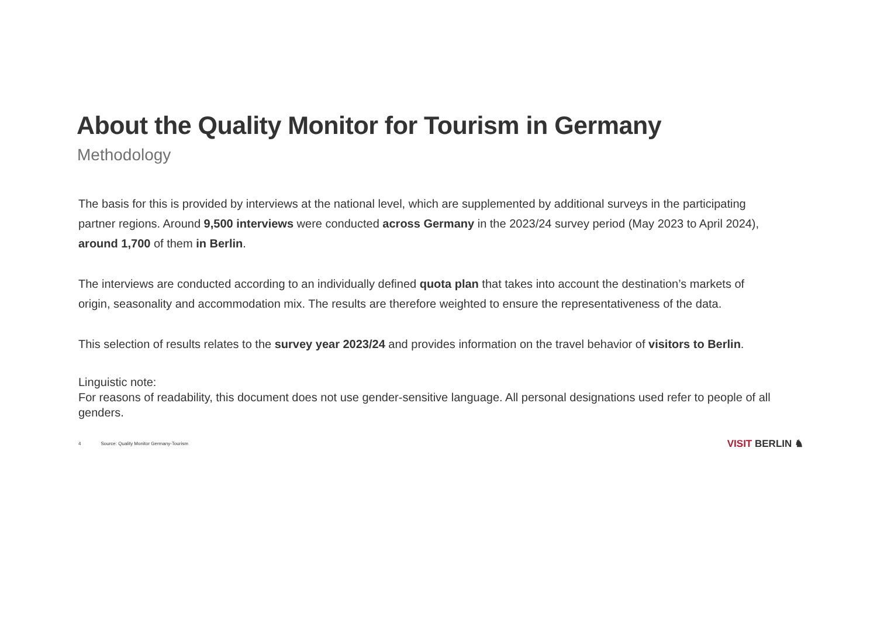About the Quality Monitor for Tourism in Germany
Methodology
The basis for this is provided by interviews at the national level, which are supplemented by additional surveys in the participating partner regions. Around 9,500 interviews were conducted across Germany in the 2023/24 survey period (May 2023 to April 2024), around 1,700 of them in Berlin.
The interviews are conducted according to an individually defined quota plan that takes into account the destination’s markets of origin, seasonality and accommodation mix. The results are therefore weighted to ensure the representativeness of the data.
This selection of results relates to the survey year 2023/24 and provides information on the travel behavior of visitors to Berlin.
Linguistic note:
For reasons of readability, this document does not use gender-sensitive language. All personal designations used refer to people of all genders.
4 Source: Quality Monitor Germany-Tourism VISIT BERLIN ♞